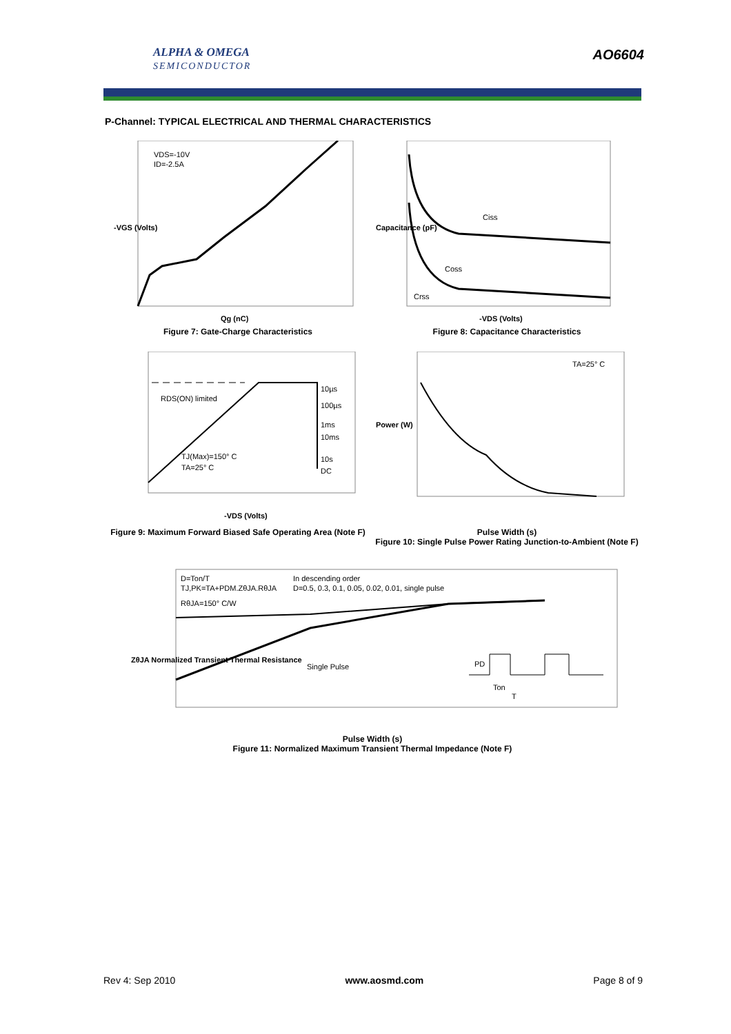ALPHA & OMEGA
SEMICONDUCTOR
AO6604
P-Channel: TYPICAL ELECTRICAL AND THERMAL CHARACTERISTICS
VDS=-10V
ID=-2.5A
-VGS (Volts)
Qg (nC)
Figure 7: Gate-Charge Characteristics
Ciss
Coss
Crss
Capacitance (pF)
-VDS (Volts)
Figure 8: Capacitance Characteristics
RDS(ON) limited
10µs
100µs
1ms
10ms
10s
DC
TJ(Max)=150° C
TA=25° C
-VDS (Volts)
Figure 9: Maximum Forward Biased Safe Operating Area (Note F)
TA=25° C
Power (W)
Pulse Width (s)
Figure 10: Single Pulse Power Rating Junction-to-Ambient (Note F)
D=Ton/T
TJ,PK=TA+PDM.ZθJA.RθJA
RθJA=150° C/W
In descending order
D=0.5, 0.3, 0.1, 0.05, 0.02, 0.01, single pulse
Single Pulse
PD
Ton
T
ZθJA Normalized Transient Thermal Resistance
Pulse Width (s)
Figure 11: Normalized Maximum Transient Thermal Impedance (Note F)
Rev 4: Sep 2010 www.aosmd.com Page 8 of 9